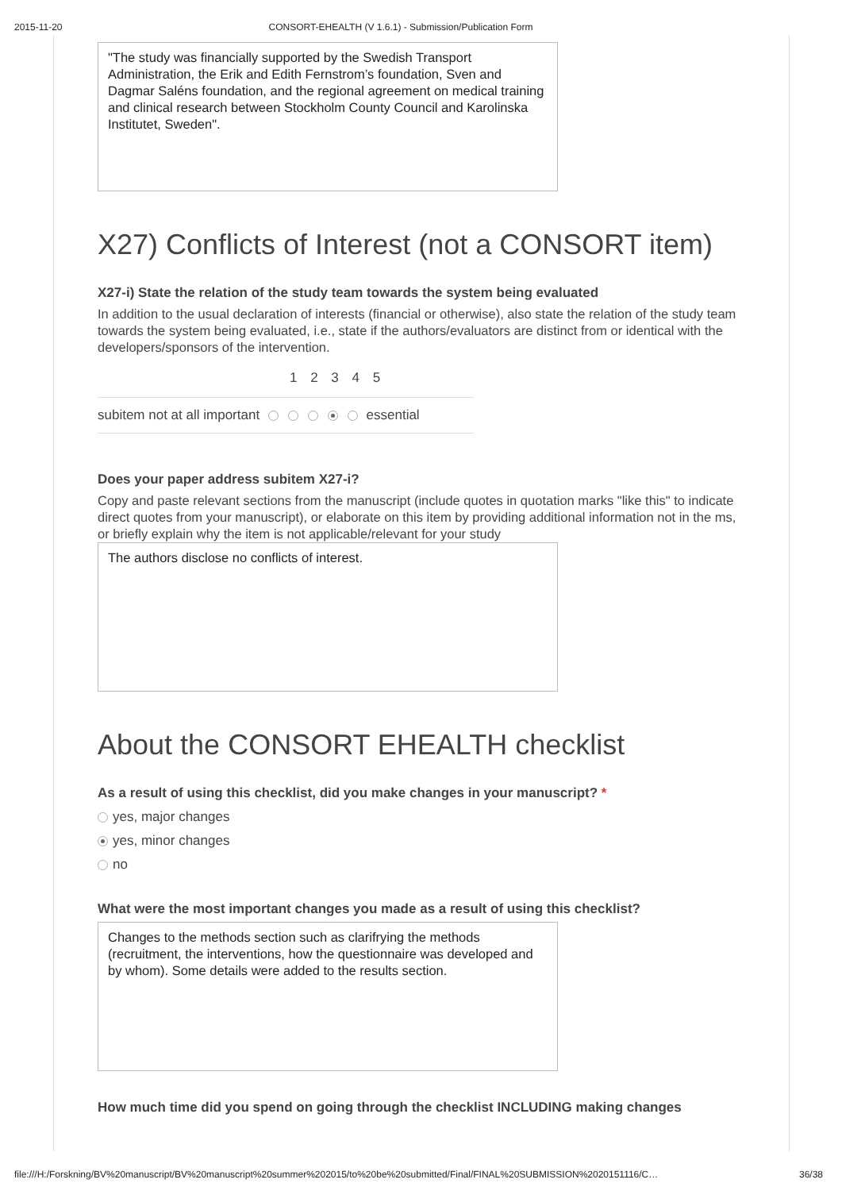2015-11-20 CONSORT-EHEALTH (V 1.6.1) - Submission/Publication Form
"The study was financially supported by the Swedish Transport Administration, the Erik and Edith Fernstrom’s foundation, Sven and Dagmar Saléns foundation, and the regional agreement on medical training and clinical research between Stockholm County Council and Karolinska Institutet, Sweden".
X27) Conflicts of Interest (not a CONSORT item)
X27-i) State the relation of the study team towards the system being evaluated
In addition to the usual declaration of interests (financial or otherwise), also state the relation of the study team towards the system being evaluated, i.e., state if the authors/evaluators are distinct from or identical with the developers/sponsors of the intervention.
1 2 3 4 5
subitem not at all important essential
Does your paper address subitem X27-i?
Copy and paste relevant sections from the manuscript (include quotes in quotation marks "like this" to indicate direct quotes from your manuscript), or elaborate on this item by providing additional information not in the ms, or briefly explain why the item is not applicable/relevant for your study
The authors disclose no conflicts of interest.
About the CONSORT EHEALTH checklist
As a result of using this checklist, did you make changes in your manuscript? *
yes, major changes
yes, minor changes
no
What were the most important changes you made as a result of using this checklist?
Changes to the methods section such as clarifrying the methods (recruitment, the interventions, how the questionnaire was developed and by whom). Some details were added to the results section.
How much time did you spend on going through the checklist INCLUDING making changes
file:///H:/Forskning/BV%20manuscript/BV%20manuscript%20summer%202015/to%20be%20submitted/Final/FINAL%20SUBMISSION%2020151116/C… 36/38